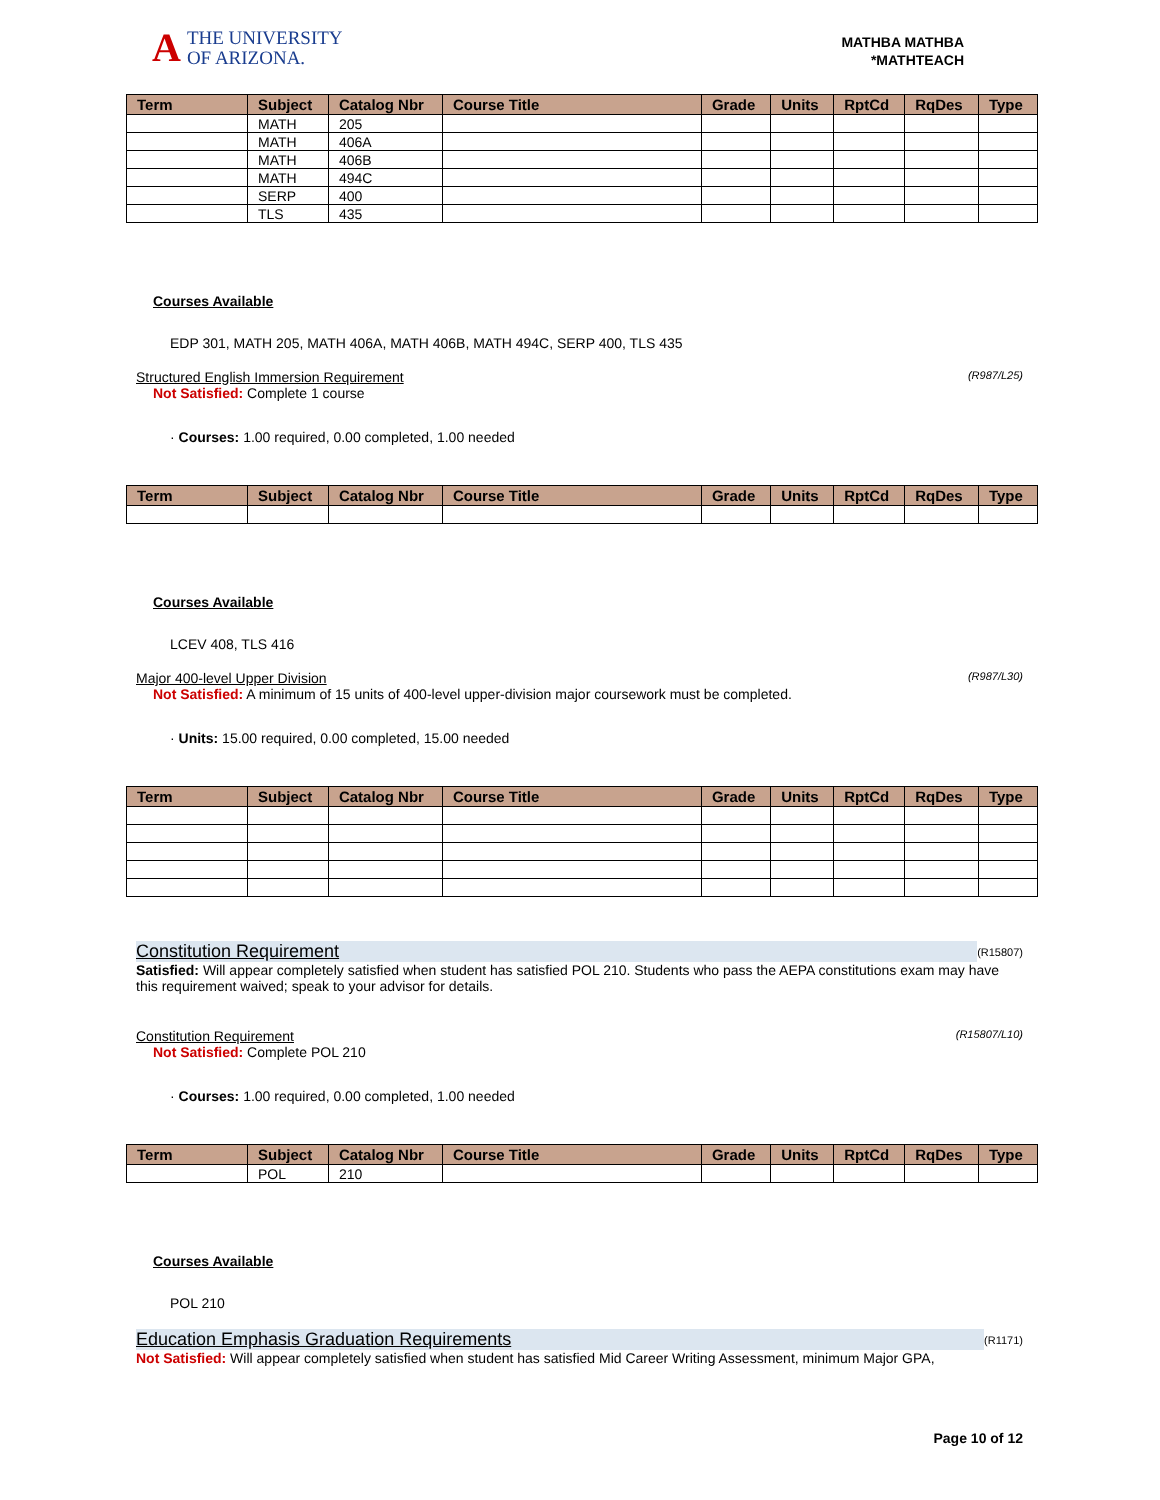A
THE UNIVERSITY
OF ARIZONA.
MATHBA MATHBA
*MATHTEACH
| Term | Subject | Catalog Nbr | Course Title | Grade | Units | RptCd | RqDes | Type |
| --- | --- | --- | --- | --- | --- | --- | --- | --- |
| | MATH | 205 | | | | | | |
| | MATH | 406A | | | | | | |
| | MATH | 406B | | | | | | |
| | MATH | 494C | | | | | | |
| | SERP | 400 | | | | | | |
| | TLS | 435 | | | | | | |
Courses Available
EDP 301, MATH 205, MATH 406A, MATH 406B, MATH 494C, SERP 400, TLS 435
Structured English Immersion Requirement (R987/L25)
Not Satisfied: Complete 1 course
· Courses: 1.00 required, 0.00 completed, 1.00 needed
| Term | Subject | Catalog Nbr | Course Title | Grade | Units | RptCd | RqDes | Type |
| --- | --- | --- | --- | --- | --- | --- | --- | --- |
Courses Available
LCEV 408, TLS 416
Major 400-level Upper Division (R987/L30)
Not Satisfied: A minimum of 15 units of 400-level upper-division major coursework must be completed.
· Units: 15.00 required, 0.00 completed, 15.00 needed
| Term | Subject | Catalog Nbr | Course Title | Grade | Units | RptCd | RqDes | Type |
| --- | --- | --- | --- | --- | --- | --- | --- | --- |
Constitution Requirement (R15807)
Satisfied: Will appear completely satisfied when student has satisfied POL 210. Students who pass the AEPA constitutions exam may have this requirement waived; speak to your advisor for details.
Constitution Requirement (R15807/L10)
Not Satisfied: Complete POL 210
· Courses: 1.00 required, 0.00 completed, 1.00 needed
| Term | Subject | Catalog Nbr | Course Title | Grade | Units | RptCd | RqDes | Type |
| --- | --- | --- | --- | --- | --- | --- | --- | --- |
| | POL | 210 | | | | | | |
Courses Available
POL 210
Education Emphasis Graduation Requirements (R1171)
Not Satisfied: Will appear completely satisfied when student has satisfied Mid Career Writing Assessment, minimum Major GPA,
Page 10 of 12